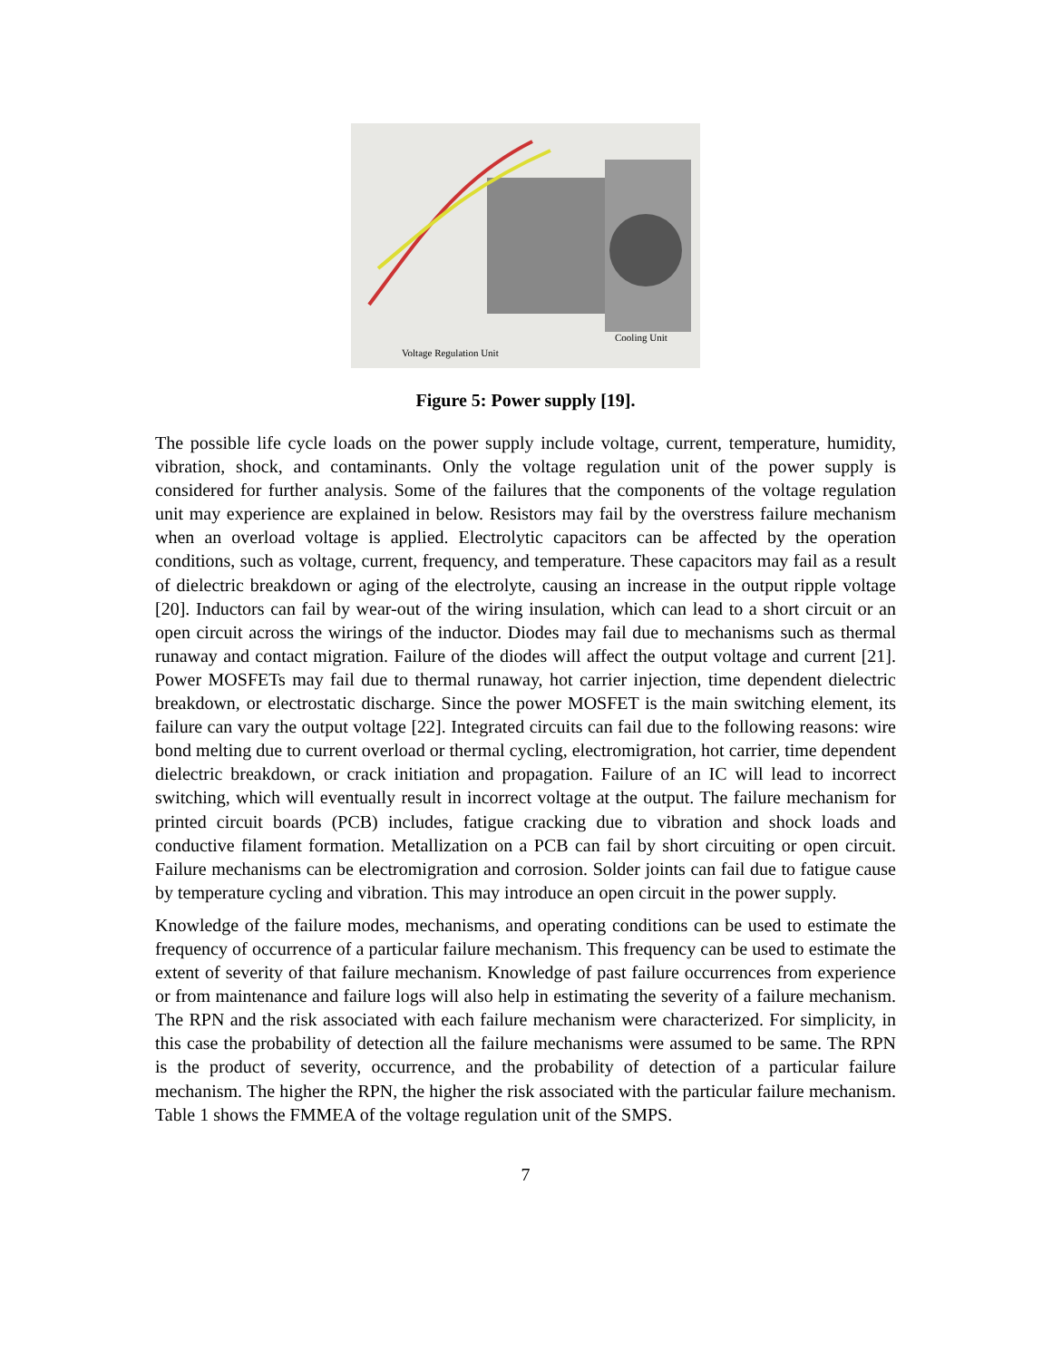Cooling Unit
Voltage Regulation Unit
Figure 5: Power supply [19].
The possible life cycle loads on the power supply include voltage, current, temperature, humidity, vibration, shock, and contaminants. Only the voltage regulation unit of the power supply is considered for further analysis. Some of the failures that the components of the voltage regulation unit may experience are explained in below. Resistors may fail by the overstress failure mechanism when an overload voltage is applied. Electrolytic capacitors can be affected by the operation conditions, such as voltage, current, frequency, and temperature. These capacitors may fail as a result of dielectric breakdown or aging of the electrolyte, causing an increase in the output ripple voltage [20]. Inductors can fail by wear-out of the wiring insulation, which can lead to a short circuit or an open circuit across the wirings of the inductor. Diodes may fail due to mechanisms such as thermal runaway and contact migration. Failure of the diodes will affect the output voltage and current [21]. Power MOSFETs may fail due to thermal runaway, hot carrier injection, time dependent dielectric breakdown, or electrostatic discharge. Since the power MOSFET is the main switching element, its failure can vary the output voltage [22]. Integrated circuits can fail due to the following reasons: wire bond melting due to current overload or thermal cycling, electromigration, hot carrier, time dependent dielectric breakdown, or crack initiation and propagation. Failure of an IC will lead to incorrect switching, which will eventually result in incorrect voltage at the output. The failure mechanism for printed circuit boards (PCB) includes, fatigue cracking due to vibration and shock loads and conductive filament formation. Metallization on a PCB can fail by short circuiting or open circuit. Failure mechanisms can be electromigration and corrosion. Solder joints can fail due to fatigue cause by temperature cycling and vibration. This may introduce an open circuit in the power supply.
Knowledge of the failure modes, mechanisms, and operating conditions can be used to estimate the frequency of occurrence of a particular failure mechanism. This frequency can be used to estimate the extent of severity of that failure mechanism. Knowledge of past failure occurrences from experience or from maintenance and failure logs will also help in estimating the severity of a failure mechanism. The RPN and the risk associated with each failure mechanism were characterized. For simplicity, in this case the probability of detection all the failure mechanisms were assumed to be same. The RPN is the product of severity, occurrence, and the probability of detection of a particular failure mechanism. The higher the RPN, the higher the risk associated with the particular failure mechanism. Table 1 shows the FMMEA of the voltage regulation unit of the SMPS.
7